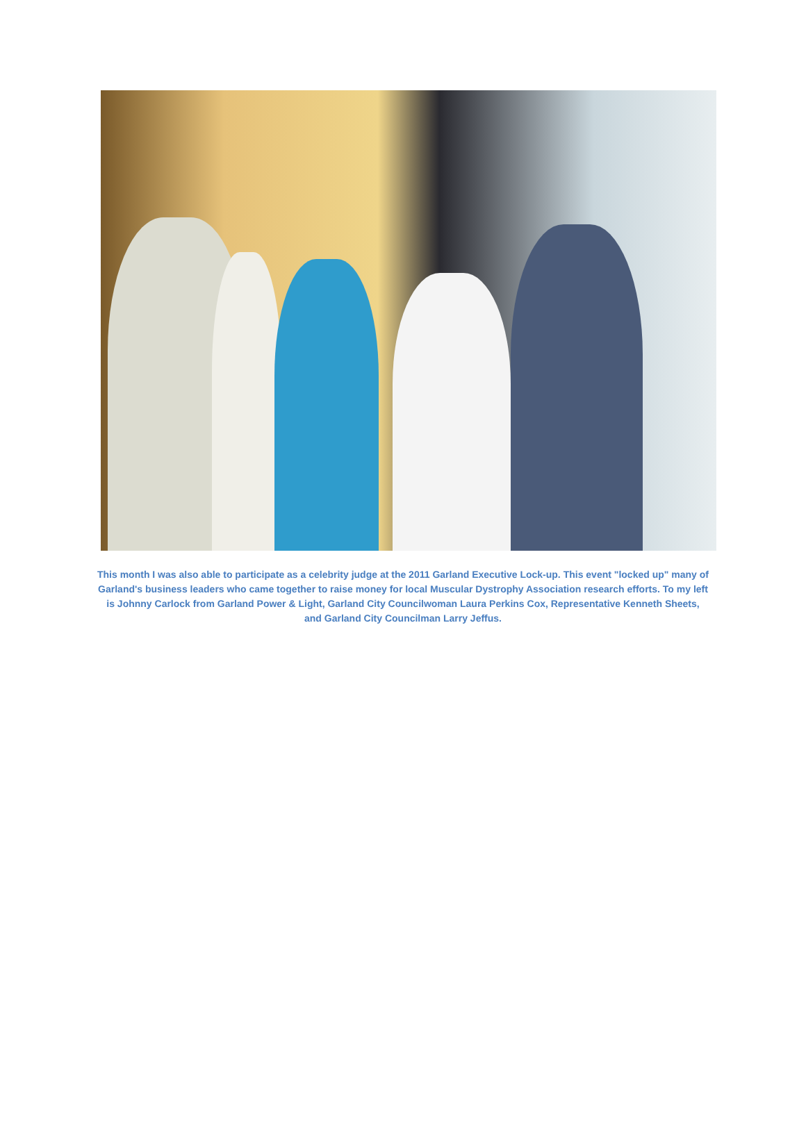This month I was also able to participate as a celebrity judge at the 2011 Garland Executive Lock-up. This event "locked up" many of Garland's business leaders who came together to raise money for local Muscular Dystrophy Association research efforts. To my left is Johnny Carlock from Garland Power & Light, Garland City Councilwoman Laura Perkins Cox, Representative Kenneth Sheets, and Garland City Councilman Larry Jeffus.